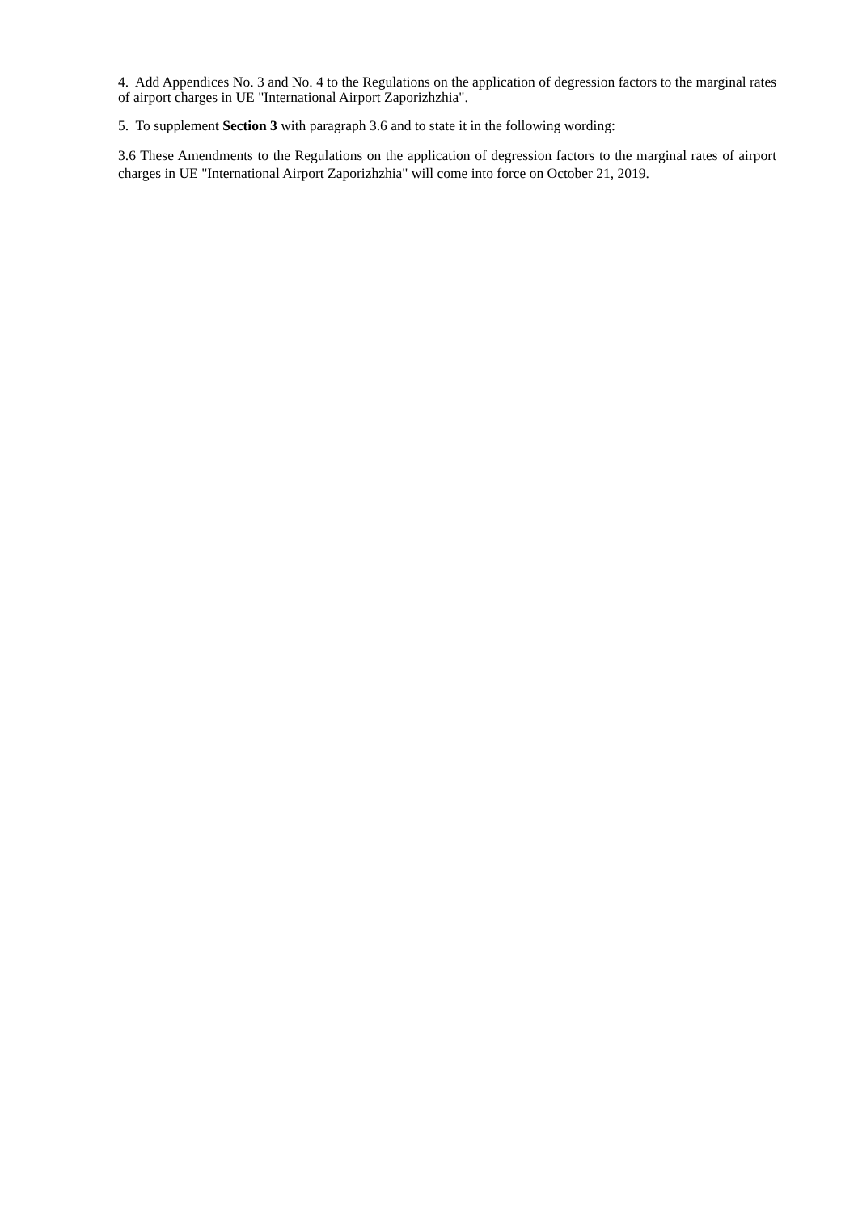4. Add Appendices No. 3 and No. 4 to the Regulations on the application of degression factors to the marginal rates of airport charges in UE "International Airport Zaporizhzhia".
5. To supplement Section 3 with paragraph 3.6 and to state it in the following wording:
3.6 These Amendments to the Regulations on the application of degression factors to the marginal rates of airport charges in UE "International Airport Zaporizhzhia" will come into force on October 21, 2019.